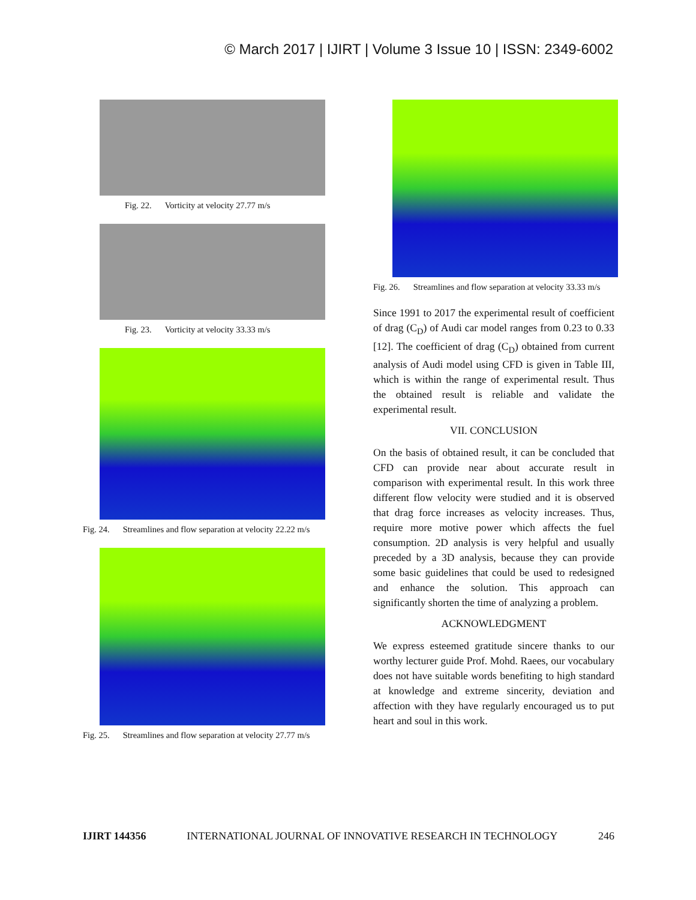© March 2017 | IJIRT | Volume 3 Issue 10 | ISSN: 2349-6002
Fig. 22. Vorticity at velocity 27.77 m/s
Fig. 23. Vorticity at velocity 33.33 m/s
Fig. 24. Streamlines and flow separation at velocity 22.22 m/s
Fig. 25. Streamlines and flow separation at velocity 27.77 m/s
Fig. 26. Streamlines and flow separation at velocity 33.33 m/s
Since 1991 to 2017 the experimental result of coefficient of drag (C<sub>D</sub>) of Audi car model ranges from 0.23 to 0.33 [12]. The coefficient of drag (C<sub>D</sub>) obtained from current analysis of Audi model using CFD is given in Table III, which is within the range of experimental result. Thus the obtained result is reliable and validate the experimental result.
VII. CONCLUSION
On the basis of obtained result, it can be concluded that CFD can provide near about accurate result in comparison with experimental result. In this work three different flow velocity were studied and it is observed that drag force increases as velocity increases. Thus, require more motive power which affects the fuel consumption. 2D analysis is very helpful and usually preceded by a 3D analysis, because they can provide some basic guidelines that could be used to redesigned and enhance the solution. This approach can significantly shorten the time of analyzing a problem.
ACKNOWLEDGMENT
We express esteemed gratitude sincere thanks to our worthy lecturer guide Prof. Mohd. Raees, our vocabulary does not have suitable words benefiting to high standard at knowledge and extreme sincerity, deviation and affection with they have regularly encouraged us to put heart and soul in this work.
IJIRT 144356 INTERNATIONAL JOURNAL OF INNOVATIVE RESEARCH IN TECHNOLOGY 246